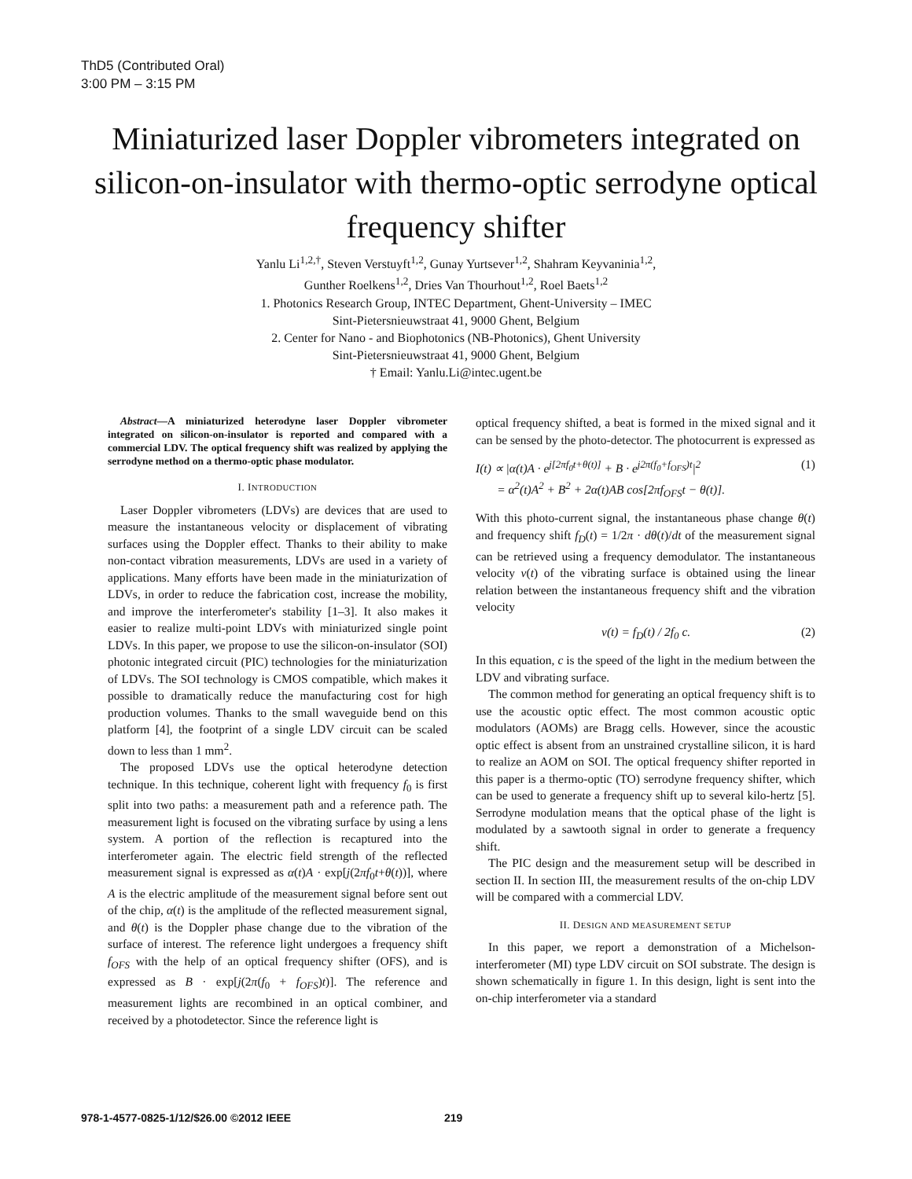ThD5 (Contributed Oral)
3:00 PM – 3:15 PM
Miniaturized laser Doppler vibrometers integrated on silicon-on-insulator with thermo-optic serrodyne optical frequency shifter
Yanlu Li<sup>1,2,†</sup>, Steven Verstuyft<sup>1,2</sup>, Gunay Yurtsever<sup>1,2</sup>, Shahram Keyvaninia<sup>1,2</sup>,
Gunther Roelkens<sup>1,2</sup>, Dries Van Thourhout<sup>1,2</sup>, Roel Baets<sup>1,2</sup>
1. Photonics Research Group, INTEC Department, Ghent-University – IMEC
Sint-Pietersnieuwstraat 41, 9000 Ghent, Belgium
2. Center for Nano - and Biophotonics (NB-Photonics), Ghent University
Sint-Pietersnieuwstraat 41, 9000 Ghent, Belgium
† Email: Yanlu.Li@intec.ugent.be
Abstract—A miniaturized heterodyne laser Doppler vibrometer integrated on silicon-on-insulator is reported and compared with a commercial LDV. The optical frequency shift was realized by applying the serrodyne method on a thermo-optic phase modulator.
I. INTRODUCTION
Laser Doppler vibrometers (LDVs) are devices that are used to measure the instantaneous velocity or displacement of vibrating surfaces using the Doppler effect. Thanks to their ability to make non-contact vibration measurements, LDVs are used in a variety of applications. Many efforts have been made in the miniaturization of LDVs, in order to reduce the fabrication cost, increase the mobility, and improve the interferometer's stability [1–3]. It also makes it easier to realize multi-point LDVs with miniaturized single point LDVs. In this paper, we propose to use the silicon-on-insulator (SOI) photonic integrated circuit (PIC) technologies for the miniaturization of LDVs. The SOI technology is CMOS compatible, which makes it possible to dramatically reduce the manufacturing cost for high production volumes. Thanks to the small waveguide bend on this platform [4], the footprint of a single LDV circuit can be scaled down to less than 1 mm<sup>2</sup>.
The proposed LDVs use the optical heterodyne detection technique. In this technique, coherent light with frequency f<sub>0</sub> is first split into two paths: a measurement path and a reference path. The measurement light is focused on the vibrating surface by using a lens system. A portion of the reflection is recaptured into the interferometer again. The electric field strength of the reflected measurement signal is expressed as α(t)A · exp[j(2πf<sub>0</sub>t+θ(t))], where A is the electric amplitude of the measurement signal before sent out of the chip, α(t) is the amplitude of the reflected measurement signal, and θ(t) is the Doppler phase change due to the vibration of the surface of interest. The reference light undergoes a frequency shift f<sub>OFS</sub> with the help of an optical frequency shifter (OFS), and is expressed as B · exp[j(2π(f<sub>0</sub> + f<sub>OFS</sub>)t)]. The reference and measurement lights are recombined in an optical combiner, and received by a photodetector. Since the reference light is
optical frequency shifted, a beat is formed in the mixed signal and it can be sensed by the photo-detector. The photocurrent is expressed as
I(t) ∝ |α(t)A · e<sup>j[2πf<sub>0</sub>t+θ(t)]</sup> + B · e<sup>j2π(f<sub>0</sub>+f<sub>OFS</sub>)t</sup>|<sup>2</sup>
= α<sup>2</sup>(t)A<sup>2</sup> + B<sup>2</sup> + 2α(t)AB cos[2πf<sub>OFS</sub>t − θ(t)]. (1)
With this photo-current signal, the instantaneous phase change θ(t) and frequency shift f<sub>D</sub>(t) = 1/2π · dθ(t)/dt of the measurement signal can be retrieved using a frequency demodulator. The instantaneous velocity v(t) of the vibrating surface is obtained using the linear relation between the instantaneous frequency shift and the vibration velocity
v(t) = f<sub>D</sub>(t) / 2f<sub>0</sub> c. (2)
In this equation, c is the speed of the light in the medium between the LDV and vibrating surface.
The common method for generating an optical frequency shift is to use the acoustic optic effect. The most common acoustic optic modulators (AOMs) are Bragg cells. However, since the acoustic optic effect is absent from an unstrained crystalline silicon, it is hard to realize an AOM on SOI. The optical frequency shifter reported in this paper is a thermo-optic (TO) serrodyne frequency shifter, which can be used to generate a frequency shift up to several kilo-hertz [5]. Serrodyne modulation means that the optical phase of the light is modulated by a sawtooth signal in order to generate a frequency shift.
The PIC design and the measurement setup will be described in section II. In section III, the measurement results of the on-chip LDV will be compared with a commercial LDV.
II. DESIGN AND MEASUREMENT SETUP
In this paper, we report a demonstration of a Michelson-interferometer (MI) type LDV circuit on SOI substrate. The design is shown schematically in figure 1. In this design, light is sent into the on-chip interferometer via a standard
978-1-4577-0825-1/12/$26.00 ©2012 IEEE 219